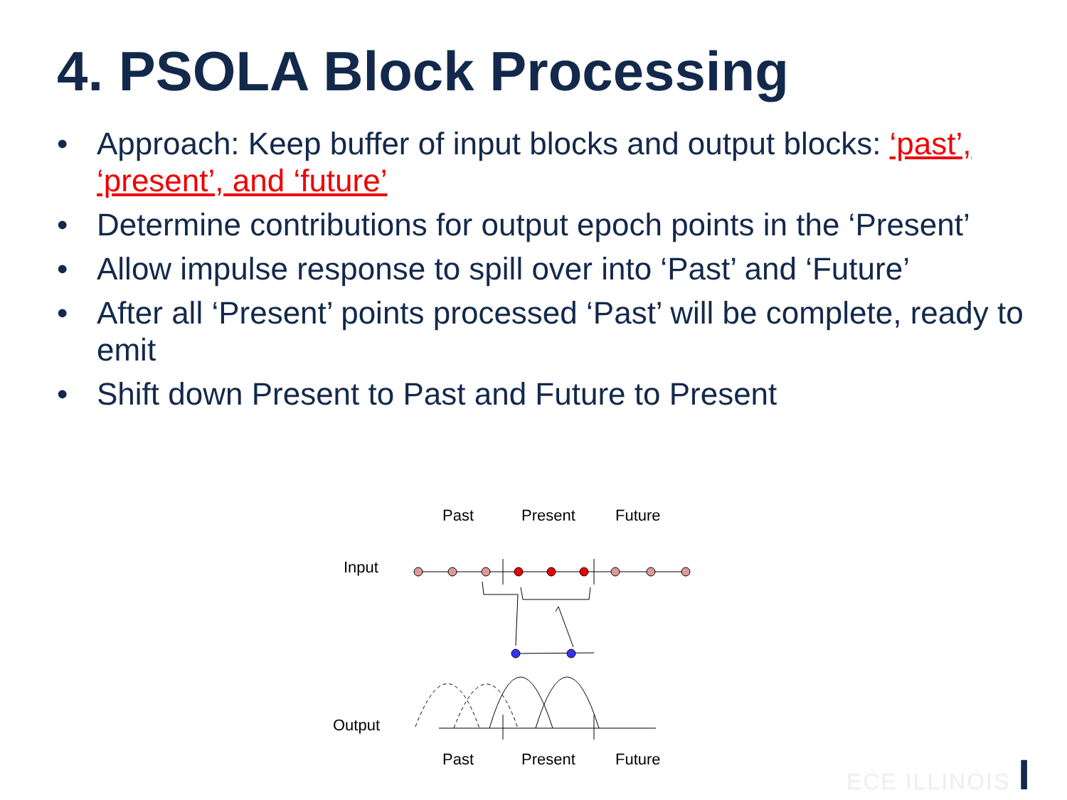4. PSOLA Block Processing
• Approach: Keep buffer of input blocks and output blocks: ‘past’, ‘present’, and ‘future’
• Determine contributions for output epoch points in the ‘Present’
• Allow impulse response to spill over into ‘Past’ and ‘Future’
• After all ‘Present’ points processed ‘Past’ will be complete, ready to emit
• Shift down Present to Past and Future to Present
Past Present Future
Input
Output
Past Present Future ECE ILLINOIS I